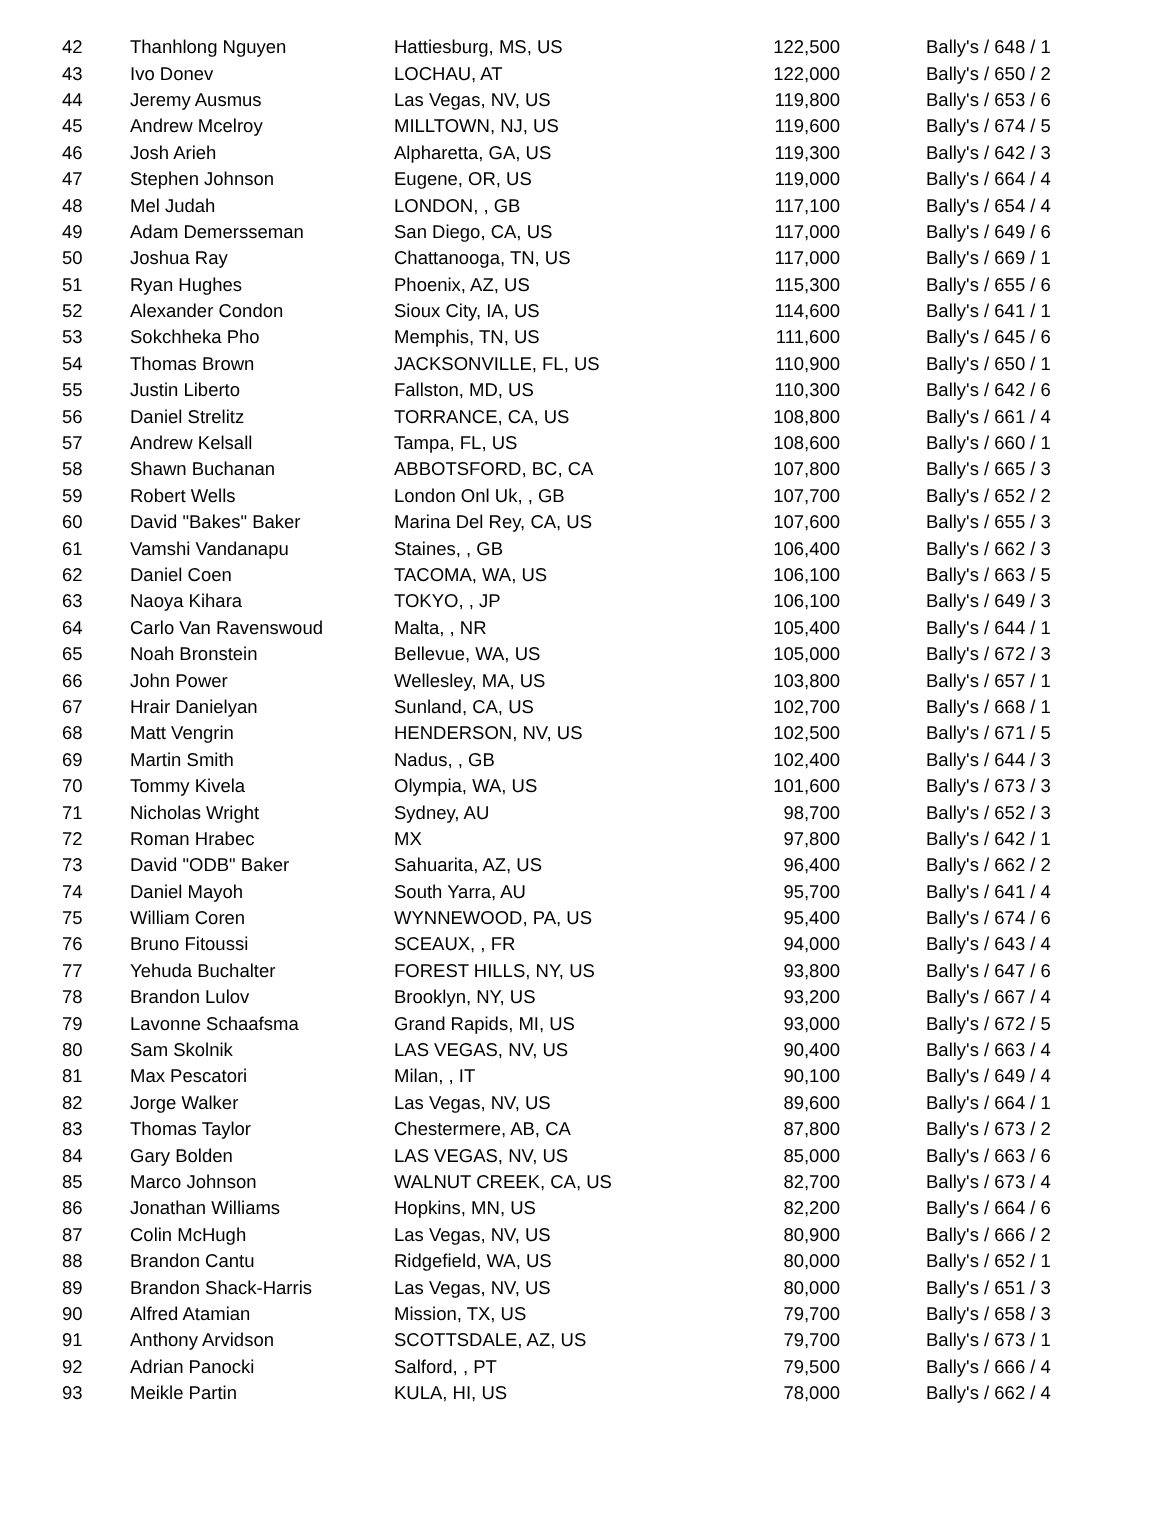| 42 | Thanhlong Nguyen | Hattiesburg, MS, US | 122,500 | Bally's / 648 / 1 |
| 43 | Ivo Donev | LOCHAU, AT | 122,000 | Bally's / 650 / 2 |
| 44 | Jeremy Ausmus | Las Vegas, NV, US | 119,800 | Bally's / 653 / 6 |
| 45 | Andrew Mcelroy | MILLTOWN, NJ, US | 119,600 | Bally's / 674 / 5 |
| 46 | Josh Arieh | Alpharetta, GA, US | 119,300 | Bally's / 642 / 3 |
| 47 | Stephen Johnson | Eugene, OR, US | 119,000 | Bally's / 664 / 4 |
| 48 | Mel Judah | LONDON, , GB | 117,100 | Bally's / 654 / 4 |
| 49 | Adam Demersseman | San Diego, CA, US | 117,000 | Bally's / 649 / 6 |
| 50 | Joshua Ray | Chattanooga, TN, US | 117,000 | Bally's / 669 / 1 |
| 51 | Ryan Hughes | Phoenix, AZ, US | 115,300 | Bally's / 655 / 6 |
| 52 | Alexander Condon | Sioux City, IA, US | 114,600 | Bally's / 641 / 1 |
| 53 | Sokchheka Pho | Memphis, TN, US | 111,600 | Bally's / 645 / 6 |
| 54 | Thomas Brown | JACKSONVILLE, FL, US | 110,900 | Bally's / 650 / 1 |
| 55 | Justin Liberto | Fallston, MD, US | 110,300 | Bally's / 642 / 6 |
| 56 | Daniel Strelitz | TORRANCE, CA, US | 108,800 | Bally's / 661 / 4 |
| 57 | Andrew Kelsall | Tampa, FL, US | 108,600 | Bally's / 660 / 1 |
| 58 | Shawn Buchanan | ABBOTSFORD, BC, CA | 107,800 | Bally's / 665 / 3 |
| 59 | Robert Wells | London Onl Uk, , GB | 107,700 | Bally's / 652 / 2 |
| 60 | David "Bakes" Baker | Marina Del Rey, CA, US | 107,600 | Bally's / 655 / 3 |
| 61 | Vamshi Vandanapu | Staines, , GB | 106,400 | Bally's / 662 / 3 |
| 62 | Daniel Coen | TACOMA, WA, US | 106,100 | Bally's / 663 / 5 |
| 63 | Naoya Kihara | TOKYO, , JP | 106,100 | Bally's / 649 / 3 |
| 64 | Carlo Van Ravenswoud | Malta, , NR | 105,400 | Bally's / 644 / 1 |
| 65 | Noah Bronstein | Bellevue, WA, US | 105,000 | Bally's / 672 / 3 |
| 66 | John Power | Wellesley, MA, US | 103,800 | Bally's / 657 / 1 |
| 67 | Hrair Danielyan | Sunland, CA, US | 102,700 | Bally's / 668 / 1 |
| 68 | Matt Vengrin | HENDERSON, NV, US | 102,500 | Bally's / 671 / 5 |
| 69 | Martin Smith | Nadus, , GB | 102,400 | Bally's / 644 / 3 |
| 70 | Tommy Kivela | Olympia, WA, US | 101,600 | Bally's / 673 / 3 |
| 71 | Nicholas Wright | Sydney, AU | 98,700 | Bally's / 652 / 3 |
| 72 | Roman Hrabec | MX | 97,800 | Bally's / 642 / 1 |
| 73 | David "ODB" Baker | Sahuarita, AZ, US | 96,400 | Bally's / 662 / 2 |
| 74 | Daniel Mayoh | South Yarra, AU | 95,700 | Bally's / 641 / 4 |
| 75 | William Coren | WYNNEWOOD, PA, US | 95,400 | Bally's / 674 / 6 |
| 76 | Bruno Fitoussi | SCEAUX, , FR | 94,000 | Bally's / 643 / 4 |
| 77 | Yehuda Buchalter | FOREST HILLS, NY, US | 93,800 | Bally's / 647 / 6 |
| 78 | Brandon Lulov | Brooklyn, NY, US | 93,200 | Bally's / 667 / 4 |
| 79 | Lavonne Schaafsma | Grand Rapids, MI, US | 93,000 | Bally's / 672 / 5 |
| 80 | Sam Skolnik | LAS VEGAS, NV, US | 90,400 | Bally's / 663 / 4 |
| 81 | Max Pescatori | Milan, , IT | 90,100 | Bally's / 649 / 4 |
| 82 | Jorge Walker | Las Vegas, NV, US | 89,600 | Bally's / 664 / 1 |
| 83 | Thomas Taylor | Chestermere, AB, CA | 87,800 | Bally's / 673 / 2 |
| 84 | Gary Bolden | LAS VEGAS, NV, US | 85,000 | Bally's / 663 / 6 |
| 85 | Marco Johnson | WALNUT CREEK, CA, US | 82,700 | Bally's / 673 / 4 |
| 86 | Jonathan Williams | Hopkins, MN, US | 82,200 | Bally's / 664 / 6 |
| 87 | Colin McHugh | Las Vegas, NV, US | 80,900 | Bally's / 666 / 2 |
| 88 | Brandon Cantu | Ridgefield, WA, US | 80,000 | Bally's / 652 / 1 |
| 89 | Brandon Shack-Harris | Las Vegas, NV, US | 80,000 | Bally's / 651 / 3 |
| 90 | Alfred Atamian | Mission, TX, US | 79,700 | Bally's / 658 / 3 |
| 91 | Anthony Arvidson | SCOTTSDALE, AZ, US | 79,700 | Bally's / 673 / 1 |
| 92 | Adrian Panocki | Salford, , PT | 79,500 | Bally's / 666 / 4 |
| 93 | Meikle Partin | KULA, HI, US | 78,000 | Bally's / 662 / 4 |